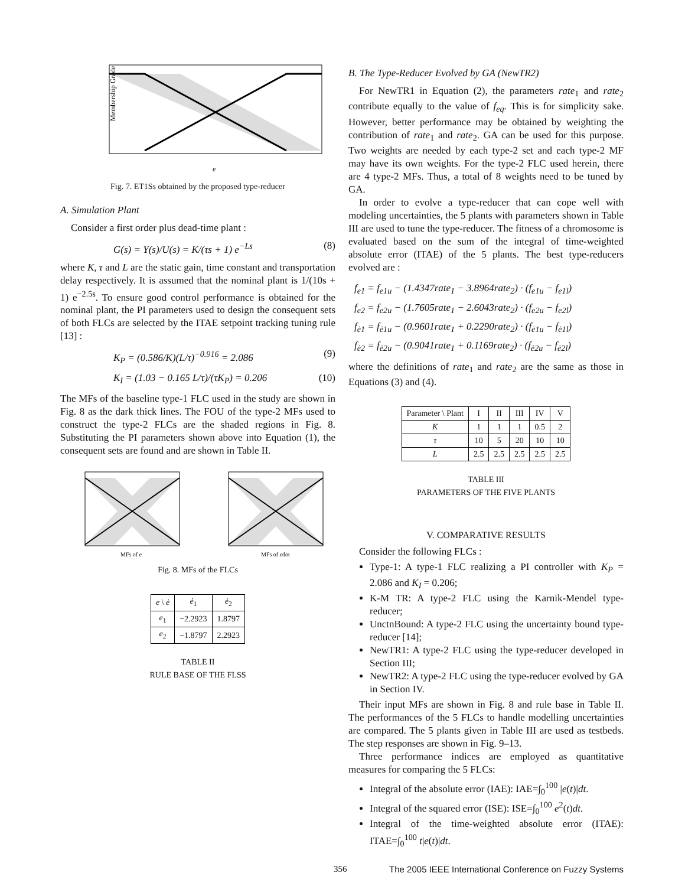Membership Grade
e
Fig. 7. ET1Ss obtained by the proposed type-reducer
A. Simulation Plant
Consider a first order plus dead-time plant :
G(s) = Y(s)/U(s) = K/(τs + 1) e<sup>−Ls</sup> (8)
where K, τ and L are the static gain, time constant and transportation delay respectively. It is assumed that the nominal plant is 1/(10s + 1) e<sup>−2.5s</sup>. To ensure good control performance is obtained for the nominal plant, the PI parameters used to design the consequent sets of both FLCs are selected by the ITAE setpoint tracking tuning rule [13] :
K<sub>P</sub> = (0.586/K)(L/τ)<sup>−0.916</sup> = 2.086 (9)
K<sub>I</sub> = (1.03 − 0.165 L/τ)/(τK<sub>P</sub>) = 0.206 (10)
The MFs of the baseline type-1 FLC used in the study are shown in Fig. 8 as the dark thick lines. The FOU of the type-2 MFs used to construct the type-2 FLCs are the shaded regions in Fig. 8. Substituting the PI parameters shown above into Equation (1), the consequent sets are found and are shown in Table II.
MFs of e
MFs of edot
Fig. 8. MFs of the FLCs
| e \ ė | ė<sub>1</sub> | ė<sub>2</sub> |
| --- | --- | --- |
| e<sub>1</sub> | −2.2923 | 1.8797 |
| e<sub>2</sub> | −1.8797 | 2.2923 |
TABLE II
RULE BASE OF THE FLSS
B. The Type-Reducer Evolved by GA (NewTR2)
For NewTR1 in Equation (2), the parameters rate<sub>1</sub> and rate<sub>2</sub> contribute equally to the value of f<sub>eq</sub>. This is for simplicity sake. However, better performance may be obtained by weighting the contribution of rate<sub>1</sub> and rate<sub>2</sub>. GA can be used for this purpose. Two weights are needed by each type-2 set and each type-2 MF may have its own weights. For the type-2 FLC used herein, there are 4 type-2 MFs. Thus, a total of 8 weights need to be tuned by GA.
In order to evolve a type-reducer that can cope well with modeling uncertainties, the 5 plants with parameters shown in Table III are used to tune the type-reducer. The fitness of a chromosome is evaluated based on the sum of the integral of time-weighted absolute error (ITAE) of the 5 plants. The best type-reducers evolved are :
f<sub>e1</sub> = f<sub>e1u</sub> − (1.4347rate<sub>1</sub> − 3.8964rate<sub>2</sub>) · (f<sub>e1u</sub> − f<sub>e1l</sub>)
f<sub>e2</sub> = f<sub>e2u</sub> − (1.7605rate<sub>1</sub> − 2.6043rate<sub>2</sub>) · (f<sub>e2u</sub> − f<sub>e2l</sub>)
f<sub>ė1</sub> = f<sub>ė1u</sub> − (0.9601rate<sub>1</sub> + 0.2290rate<sub>2</sub>) · (f<sub>ė1u</sub> − f<sub>ė1l</sub>)
f<sub>ė2</sub> = f<sub>ė2u</sub> − (0.9041rate<sub>1</sub> + 0.1169rate<sub>2</sub>) · (f<sub>ė2u</sub> − f<sub>ė2l</sub>)
where the definitions of rate<sub>1</sub> and rate<sub>2</sub> are the same as those in Equations (3) and (4).
| Parameter \ Plant | I | II | III | IV | V |
| --- | --- | --- | --- | --- | --- |
| K | 1 | 1 | 1 | 0.5 | 2 |
| τ | 10 | 5 | 20 | 10 | 10 |
| L | 2.5 | 2.5 | 2.5 | 2.5 | 2.5 |
TABLE III
PARAMETERS OF THE FIVE PLANTS
V. COMPARATIVE RESULTS
Consider the following FLCs :
Type-1: A type-1 FLC realizing a PI controller with K<sub>P</sub> = 2.086 and K<sub>I</sub> = 0.206;
K-M TR: A type-2 FLC using the Karnik-Mendel type-reducer;
UnctnBound: A type-2 FLC using the uncertainty bound type-reducer [14];
NewTR1: A type-2 FLC using the type-reducer developed in Section III;
NewTR2: A type-2 FLC using the type-reducer evolved by GA in Section IV.
Their input MFs are shown in Fig. 8 and rule base in Table II. The performances of the 5 FLCs to handle modelling uncertainties are compared. The 5 plants given in Table III are used as testbeds. The step responses are shown in Fig. 9–13.
Three performance indices are employed as quantitative measures for comparing the 5 FLCs:
Integral of the absolute error (IAE): IAE=∫<sub>0</sub><sup>100</sup> |e(t)|dt.
Integral of the squared error (ISE): ISE=∫<sub>0</sub><sup>100</sup> e<sup>2</sup>(t)dt.
Integral of the time-weighted absolute error (ITAE): ITAE=∫<sub>0</sub><sup>100</sup> t|e(t)|dt.
356 The 2005 IEEE International Conference on Fuzzy Systems